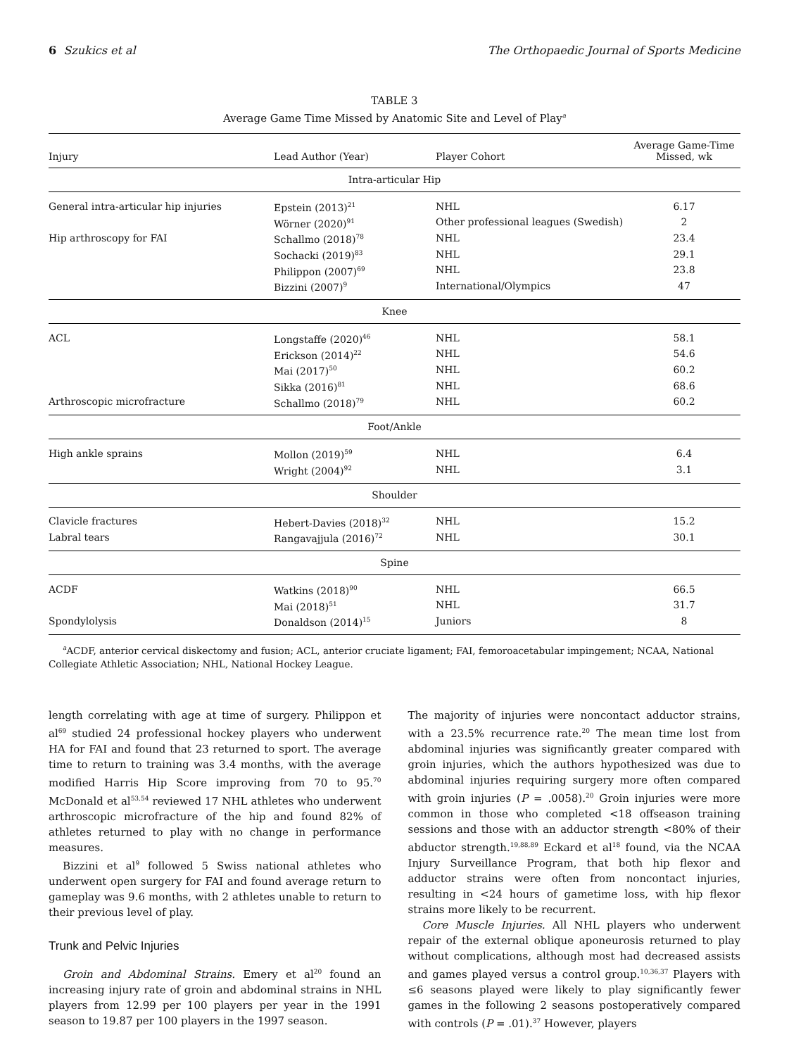6 Szukics et al The Orthopaedic Journal of Sports Medicine
TABLE 3
Average Game Time Missed by Anatomic Site and Level of Play<sup>a</sup>
| Injury | Lead Author (Year) | Player Cohort | Average Game-Time Missed, wk |
| --- | --- | --- | --- |
| Intra-articular Hip | | | |
| General intra-articular hip injuries | Epstein (2013)<sup>21</sup> | NHL | 6.17 |
| | Wörner (2020)<sup>91</sup> | Other professional leagues (Swedish) | 2 |
| Hip arthroscopy for FAI | Schallmo (2018)<sup>78</sup> | NHL | 23.4 |
| | Sochacki (2019)<sup>83</sup> | NHL | 29.1 |
| | Philippon (2007)<sup>69</sup> | NHL | 23.8 |
| | Bizzini (2007)<sup>9</sup> | International/Olympics | 47 |
| Knee | | | |
| ACL | Longstaffe (2020)<sup>46</sup> | NHL | 58.1 |
| | Erickson (2014)<sup>22</sup> | NHL | 54.6 |
| | Mai (2017)<sup>50</sup> | NHL | 60.2 |
| | Sikka (2016)<sup>81</sup> | NHL | 68.6 |
| Arthroscopic microfracture | Schallmo (2018)<sup>79</sup> | NHL | 60.2 |
| Foot/Ankle | | | |
| High ankle sprains | Mollon (2019)<sup>59</sup> | NHL | 6.4 |
| | Wright (2004)<sup>92</sup> | NHL | 3.1 |
| Shoulder | | | |
| Clavicle fractures | Hebert-Davies (2018)<sup>32</sup> | NHL | 15.2 |
| Labral tears | Rangavajjula (2016)<sup>72</sup> | NHL | 30.1 |
| Spine | | | |
| ACDF | Watkins (2018)<sup>90</sup> | NHL | 66.5 |
| | Mai (2018)<sup>51</sup> | NHL | 31.7 |
| Spondylolysis | Donaldson (2014)<sup>15</sup> | Juniors | 8 |
<sup>a</sup> ACDF, anterior cervical diskectomy and fusion; ACL, anterior cruciate ligament; FAI, femoroacetabular impingement; NCAA, National Collegiate Athletic Association; NHL, National Hockey League.
length correlating with age at time of surgery. Philippon et al<sup>69</sup> studied 24 professional hockey players who underwent HA for FAI and found that 23 returned to sport. The average time to return to training was 3.4 months, with the average modified Harris Hip Score improving from 70 to 95.<sup>70</sup> McDonald et al<sup>53,54</sup> reviewed 17 NHL athletes who underwent arthroscopic microfracture of the hip and found 82% of athletes returned to play with no change in performance measures.
Bizzini et al<sup>9</sup> followed 5 Swiss national athletes who underwent open surgery for FAI and found average return to gameplay was 9.6 months, with 2 athletes unable to return to their previous level of play.
Trunk and Pelvic Injuries
Groin and Abdominal Strains. Emery et al<sup>20</sup> found an increasing injury rate of groin and abdominal strains in NHL players from 12.99 per 100 players per year in the 1991 season to 19.87 per 100 players in the 1997 season.
The majority of injuries were noncontact adductor strains, with a 23.5% recurrence rate.<sup>20</sup> The mean time lost from abdominal injuries was significantly greater compared with groin injuries, which the authors hypothesized was due to abdominal injuries requiring surgery more often compared with groin injuries (P = .0058).<sup>20</sup> Groin injuries were more common in those who completed <18 offseason training sessions and those with an adductor strength <80% of their abductor strength.<sup>19,88,89</sup> Eckard et al<sup>18</sup> found, via the NCAA Injury Surveillance Program, that both hip flexor and adductor strains were often from noncontact injuries, resulting in <24 hours of gametime loss, with hip flexor strains more likely to be recurrent.
Core Muscle Injuries. All NHL players who underwent repair of the external oblique aponeurosis returned to play without complications, although most had decreased assists and games played versus a control group.<sup>10,36,37</sup> Players with ≤6 seasons played were likely to play significantly fewer games in the following 2 seasons postoperatively compared with controls (P = .01).<sup>37</sup> However, players